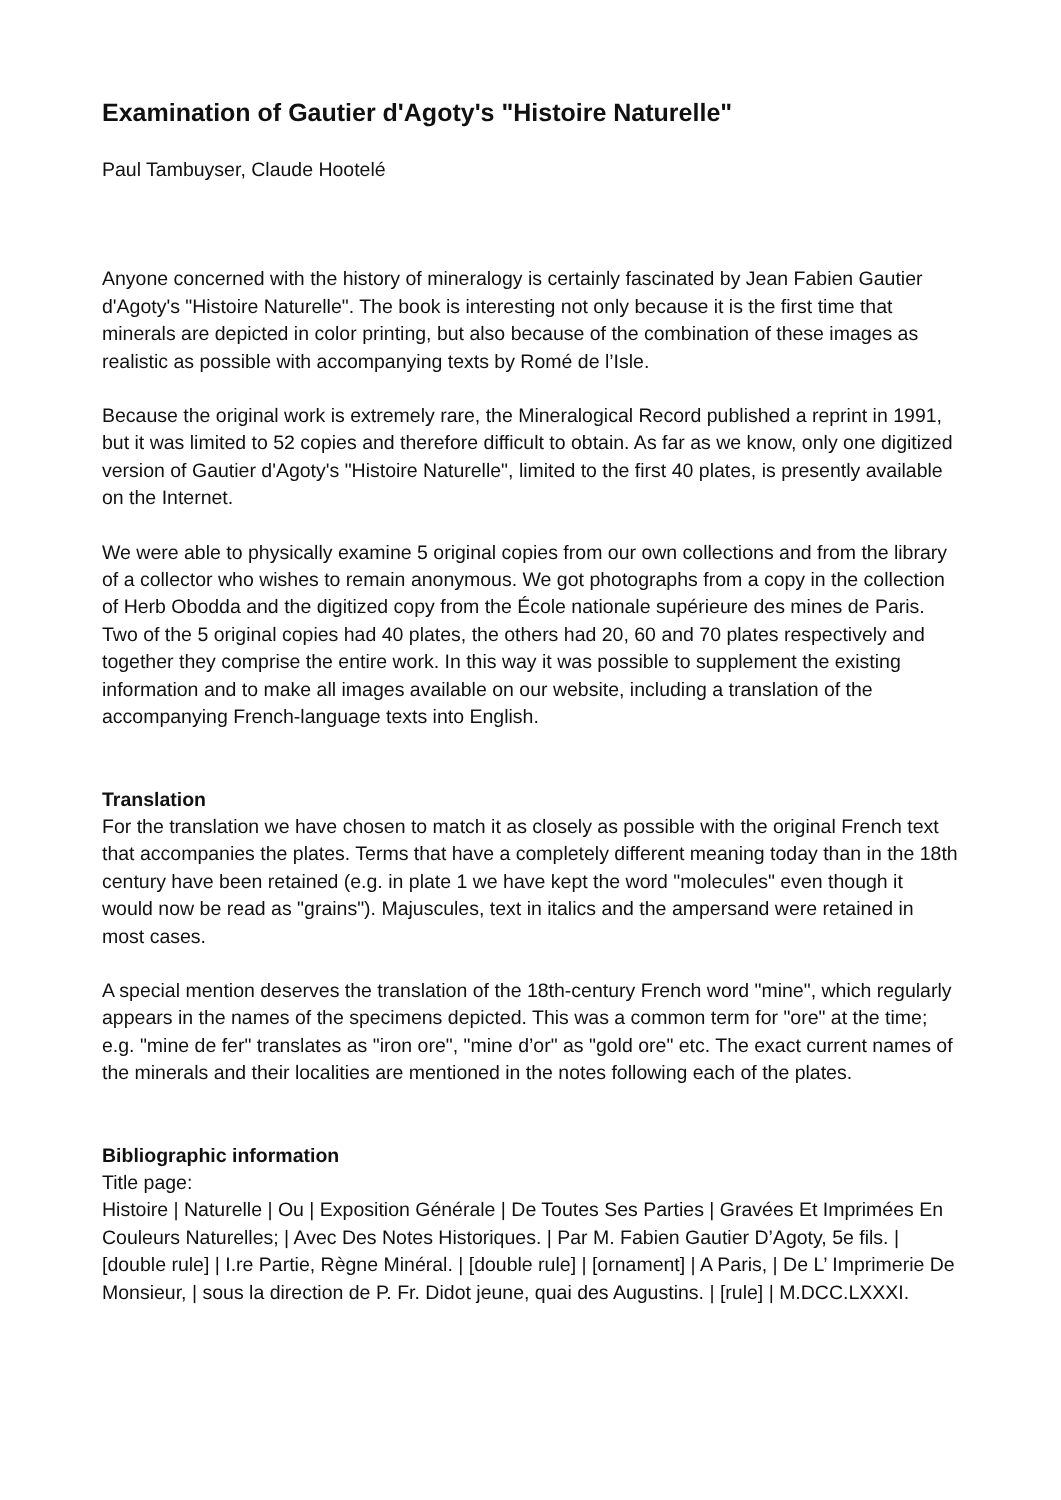Examination of Gautier d'Agoty's "Histoire Naturelle"
Paul Tambuyser, Claude Hootelé
Anyone concerned with the history of mineralogy is certainly fascinated by Jean Fabien Gautier d'Agoty's "Histoire Naturelle". The book is interesting not only because it is the first time that minerals are depicted in color printing, but also because of the combination of these images as realistic as possible with accompanying texts by Romé de l’Isle.
Because the original work is extremely rare, the Mineralogical Record published a reprint in 1991, but it was limited to 52 copies and therefore difficult to obtain. As far as we know, only one digitized version of Gautier d'Agoty's "Histoire Naturelle", limited to the first 40 plates, is presently available on the Internet.
We were able to physically examine 5 original copies from our own collections and from the library of a collector who wishes to remain anonymous. We got photographs from a copy in the collection of Herb Obodda and the digitized copy from the École nationale supérieure des mines de Paris. Two of the 5 original copies had 40 plates, the others had 20, 60 and 70 plates respectively and together they comprise the entire work. In this way it was possible to supplement the existing information and to make all images available on our website, including a translation of the accompanying French-language texts into English.
Translation
For the translation we have chosen to match it as closely as possible with the original French text that accompanies the plates. Terms that have a completely different meaning today than in the 18th century have been retained (e.g. in plate 1 we have kept the word "molecules" even though it would now be read as "grains"). Majuscules, text in italics and the ampersand were retained in most cases.
A special mention deserves the translation of the 18th-century French word "mine", which regularly appears in the names of the specimens depicted. This was a common term for "ore" at the time; e.g. "mine de fer" translates as "iron ore", "mine d’or" as "gold ore" etc. The exact current names of the minerals and their localities are mentioned in the notes following each of the plates.
Bibliographic information
Title page:
Histoire | Naturelle | Ou | Exposition Générale | De Toutes Ses Parties | Gravées Et Imprimées En Couleurs Naturelles; | Avec Des Notes Historiques. | Par M. Fabien Gautier D’Agoty, 5e fils. | [double rule] | I.re Partie, Règne Minéral. | [double rule] | [ornament] | A Paris, | De L’ Imprimerie De Monsieur, | sous la direction de P. Fr. Didot jeune, quai des Augustins. | [rule] | M.DCC.LXXXI.